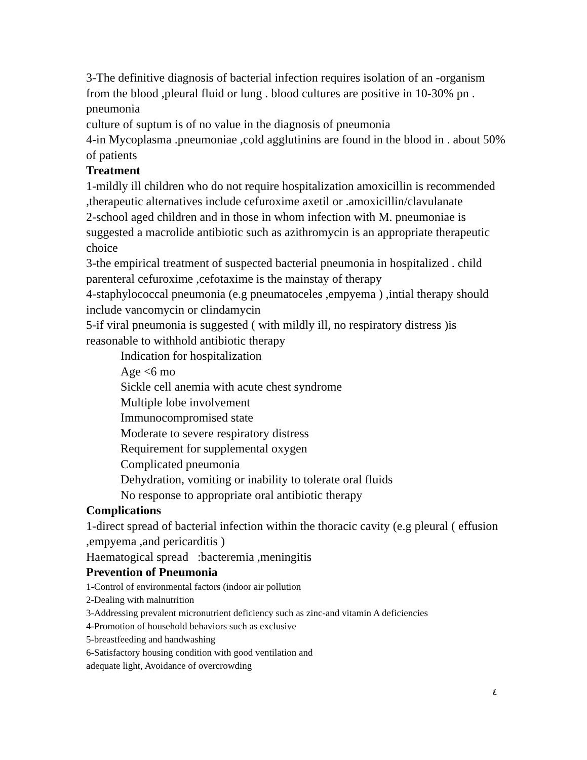3-The definitive diagnosis of bacterial infection requires isolation of an -organism from the blood ,pleural fluid or lung . blood cultures are positive in 10-30% pn . pneumonia
culture of suptum is of no value in the diagnosis of pneumonia
4-in Mycoplasma .pneumoniae ,cold agglutinins are found in the blood in . about 50% of patients
Treatment
1-mildly ill children who do not require hospitalization amoxicillin is recommended ,therapeutic alternatives include cefuroxime axetil or .amoxicillin/clavulanate
2-school aged children and in those in whom infection with M. pneumoniae is suggested a macrolide antibiotic such as azithromycin is an appropriate therapeutic choice
3-the empirical treatment of suspected bacterial pneumonia in hospitalized . child parenteral cefuroxime ,cefotaxime is the mainstay of therapy
4-staphylococcal pneumonia (e.g pneumatoceles ,empyema ) ,intial therapy should include vancomycin or clindamycin
5-if viral pneumonia is suggested ( with mildly ill, no respiratory distress )is reasonable to withhold antibiotic therapy
Indication for hospitalization
Age <6 mo
Sickle cell anemia with acute chest syndrome
Multiple lobe involvement
Immunocompromised state
Moderate to severe respiratory distress
Requirement for supplemental oxygen
Complicated pneumonia
Dehydration, vomiting or inability to tolerate oral fluids
No response to appropriate oral antibiotic therapy
Complications
1-direct spread of bacterial infection within the thoracic cavity (e.g pleural ( effusion ,empyema ,and pericarditis )
Haematogical spread :bacteremia ,meningitis
Prevention of Pneumonia
1-Control of environmental factors (indoor air pollution
2-Dealing with malnutrition
3-Addressing prevalent micronutrient deficiency such as zinc-and vitamin A deficiencies
4-Promotion of household behaviors such as exclusive
5-breastfeeding and handwashing
6-Satisfactory housing condition with good ventilation and
adequate light, Avoidance of overcrowding
٤